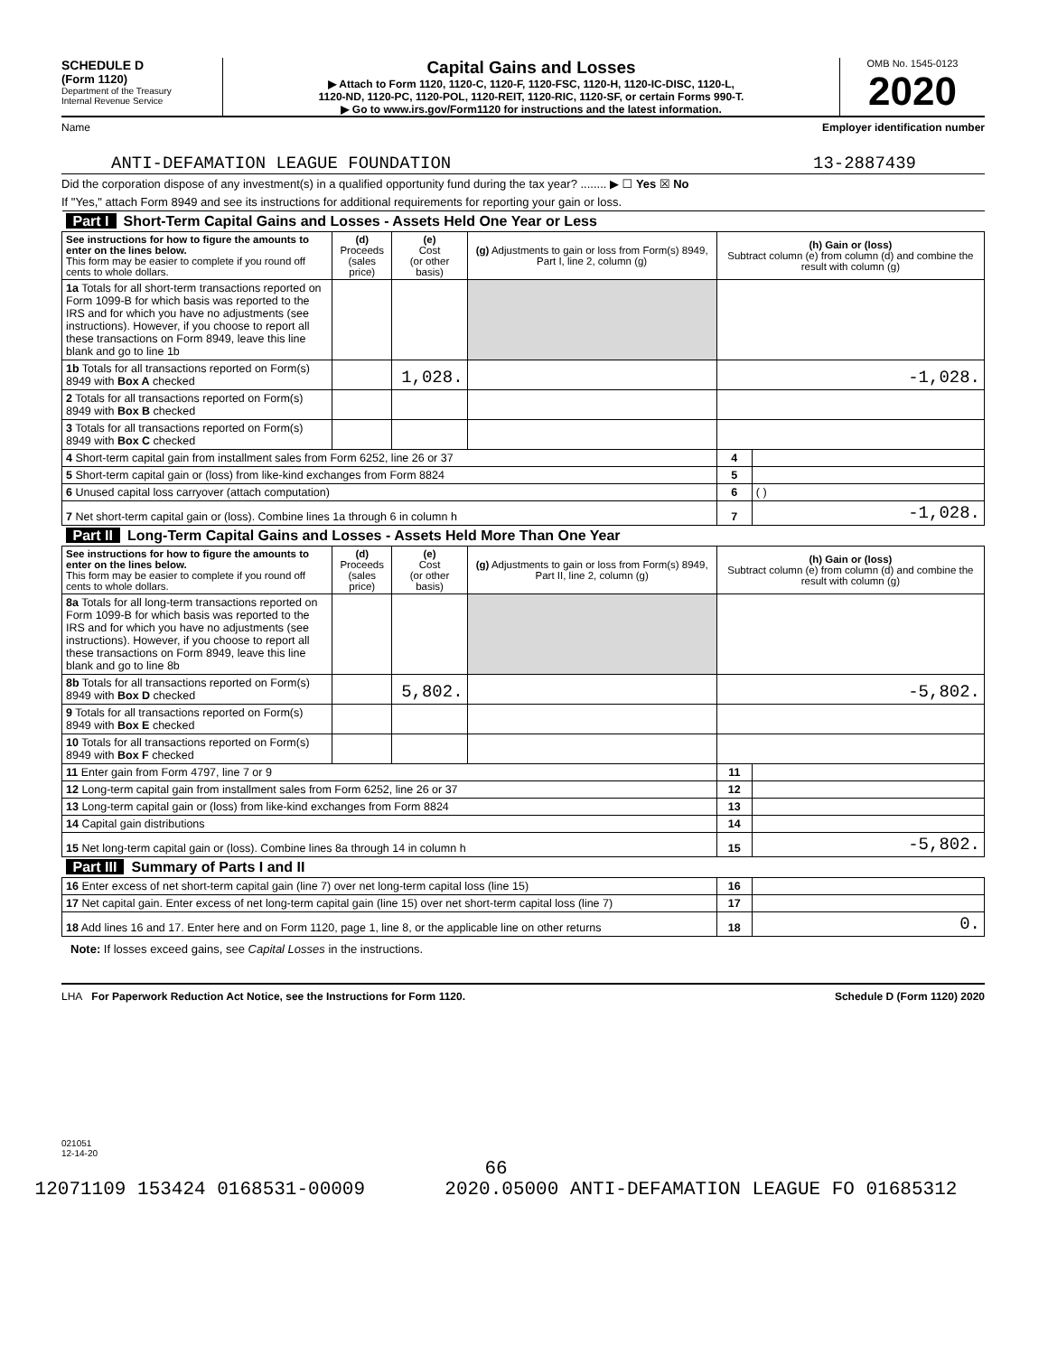SCHEDULE D
(Form 1120)
Department of the Treasury
Internal Revenue Service
Capital Gains and Losses
▶ Attach to Form 1120, 1120-C, 1120-F, 1120-FSC, 1120-H, 1120-IC-DISC, 1120-L,
1120-ND, 1120-PC, 1120-POL, 1120-REIT, 1120-RIC, 1120-SF, or certain Forms 990-T.
▶ Go to www.irs.gov/Form1120 for instructions and the latest information.
OMB No. 1545-0123
2020
Name Employer identification number
ANTI-DEFAMATION LEAGUE FOUNDATION 13-2887439
Did the corporation dispose of any investment(s) in a qualified opportunity fund during the tax year? ........ ▶ ☐ Yes ☒ No
If "Yes," attach Form 8949 and see its instructions for additional requirements for reporting your gain or loss.
| Part I Short-Term Capital Gains and Losses - Assets Held One Year or Less | | | | | |
| See instructions for how to figure the amounts to enter on the lines below. This form may be easier to complete if you round off cents to whole dollars. | (d) Proceeds (sales price) | (e) Cost (or other basis) | (g) Adjustments to gain or loss from Form(s) 8949, Part I, line 2, column (g) | (h) Gain or (loss) Subtract column (e) from column (d) and combine the result with column (g) | |
| 1a Totals for all short-term transactions reported on Form 1099-B for which basis was reported to the IRS and for which you have no adjustments (see instructions). However, if you choose to report all these transactions on Form 8949, leave this line blank and go to line 1b | | | | | |
| 1b Totals for all transactions reported on Form(s) 8949 with Box A checked | | 1,028. | | -1,028. | |
| 2 Totals for all transactions reported on Form(s) 8949 with Box B checked | | | | | |
| 3 Totals for all transactions reported on Form(s) 8949 with Box C checked | | | | | |
| 4 Short-term capital gain from installment sales from Form 6252, line 26 or 37 | | | | 4 | |
| 5 Short-term capital gain or (loss) from like-kind exchanges from Form 8824 | | | | 5 | |
| 6 Unused capital loss carryover (attach computation) | | | | 6 | ( ) |
| 7 Net short-term capital gain or (loss). Combine lines 1a through 6 in column h | | | | 7 | -1,028. |
| Part II Long-Term Capital Gains and Losses - Assets Held More Than One Year | | | | | |
| See instructions for how to figure the amounts to enter on the lines below. This form may be easier to complete if you round off cents to whole dollars. | (d) Proceeds (sales price) | (e) Cost (or other basis) | (g) Adjustments to gain or loss from Form(s) 8949, Part II, line 2, column (g) | (h) Gain or (loss) Subtract column (e) from column (d) and combine the result with column (g) | |
| 8a Totals for all long-term transactions reported on Form 1099-B for which basis was reported to the IRS and for which you have no adjustments (see instructions). However, if you choose to report all these transactions on Form 8949, leave this line blank and go to line 8b | | | | | |
| 8b Totals for all transactions reported on Form(s) 8949 with Box D checked | | 5,802. | | -5,802. | |
| 9 Totals for all transactions reported on Form(s) 8949 with Box E checked | | | | | |
| 10 Totals for all transactions reported on Form(s) 8949 with Box F checked | | | | | |
| 11 Enter gain from Form 4797, line 7 or 9 | | | | 11 | |
| 12 Long-term capital gain from installment sales from Form 6252, line 26 or 37 | | | | 12 | |
| 13 Long-term capital gain or (loss) from like-kind exchanges from Form 8824 | | | | 13 | |
| 14 Capital gain distributions | | | | 14 | |
| 15 Net long-term capital gain or (loss). Combine lines 8a through 14 in column h | | | | 15 | -5,802. |
| Part III Summary of Parts I and II | | | | | |
| 16 Enter excess of net short-term capital gain (line 7) over net long-term capital loss (line 15) | | | | 16 | |
| 17 Net capital gain. Enter excess of net long-term capital gain (line 15) over net short-term capital loss (line 7) | | | | 17 | |
| 18 Add lines 16 and 17. Enter here and on Form 1120, page 1, line 8, or the applicable line on other returns | | | | 18 | 0. |
Note: If losses exceed gains, see Capital Losses in the instructions.
LHA For Paperwork Reduction Act Notice, see the Instructions for Form 1120. Schedule D (Form 1120) 2020
021051
12-14-20
66
12071109 153424 0168531-00009 2020.05000 ANTI-DEFAMATION LEAGUE FO 01685312